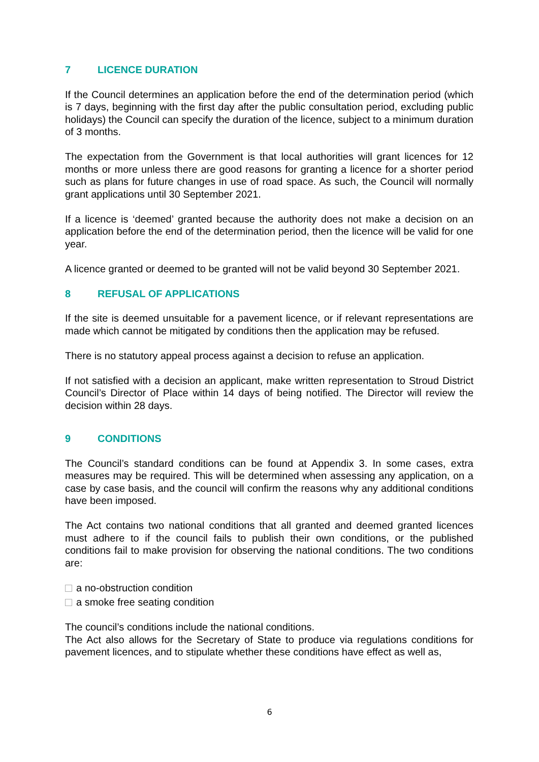7 LICENCE DURATION
If the Council determines an application before the end of the determination period (which is 7 days, beginning with the first day after the public consultation period, excluding public holidays) the Council can specify the duration of the licence, subject to a minimum duration of 3 months.
The expectation from the Government is that local authorities will grant licences for 12 months or more unless there are good reasons for granting a licence for a shorter period such as plans for future changes in use of road space. As such, the Council will normally grant applications until 30 September 2021.
If a licence is ‘deemed’ granted because the authority does not make a decision on an application before the end of the determination period, then the licence will be valid for one year.
A licence granted or deemed to be granted will not be valid beyond 30 September 2021.
8 REFUSAL OF APPLICATIONS
If the site is deemed unsuitable for a pavement licence, or if relevant representations are made which cannot be mitigated by conditions then the application may be refused.
There is no statutory appeal process against a decision to refuse an application.
If not satisfied with a decision an applicant, make written representation to Stroud District Council’s Director of Place within 14 days of being notified. The Director will review the decision within 28 days.
9 CONDITIONS
The Council’s standard conditions can be found at Appendix 3. In some cases, extra measures may be required. This will be determined when assessing any application, on a case by case basis, and the council will confirm the reasons why any additional conditions have been imposed.
The Act contains two national conditions that all granted and deemed granted licences must adhere to if the council fails to publish their own conditions, or the published conditions fail to make provision for observing the national conditions. The two conditions are:
a no-obstruction condition
a smoke free seating condition
The council’s conditions include the national conditions.
The Act also allows for the Secretary of State to produce via regulations conditions for pavement licences, and to stipulate whether these conditions have effect as well as,
6